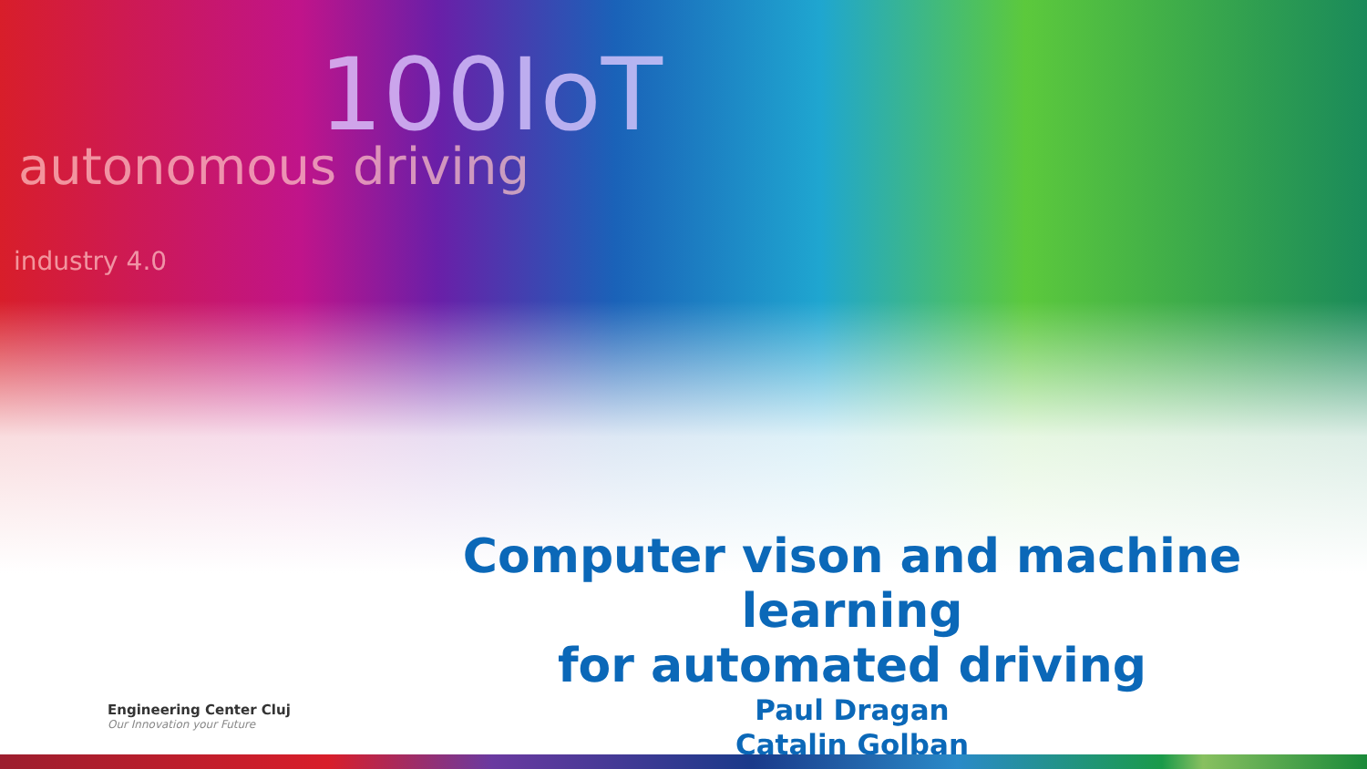100IoT
autonomous driving
industry 4.0
Computer vison and machine learning
for automated driving
Paul Dragan
Catalin Golban
Engineering Center Cluj
Our Innovation your Future